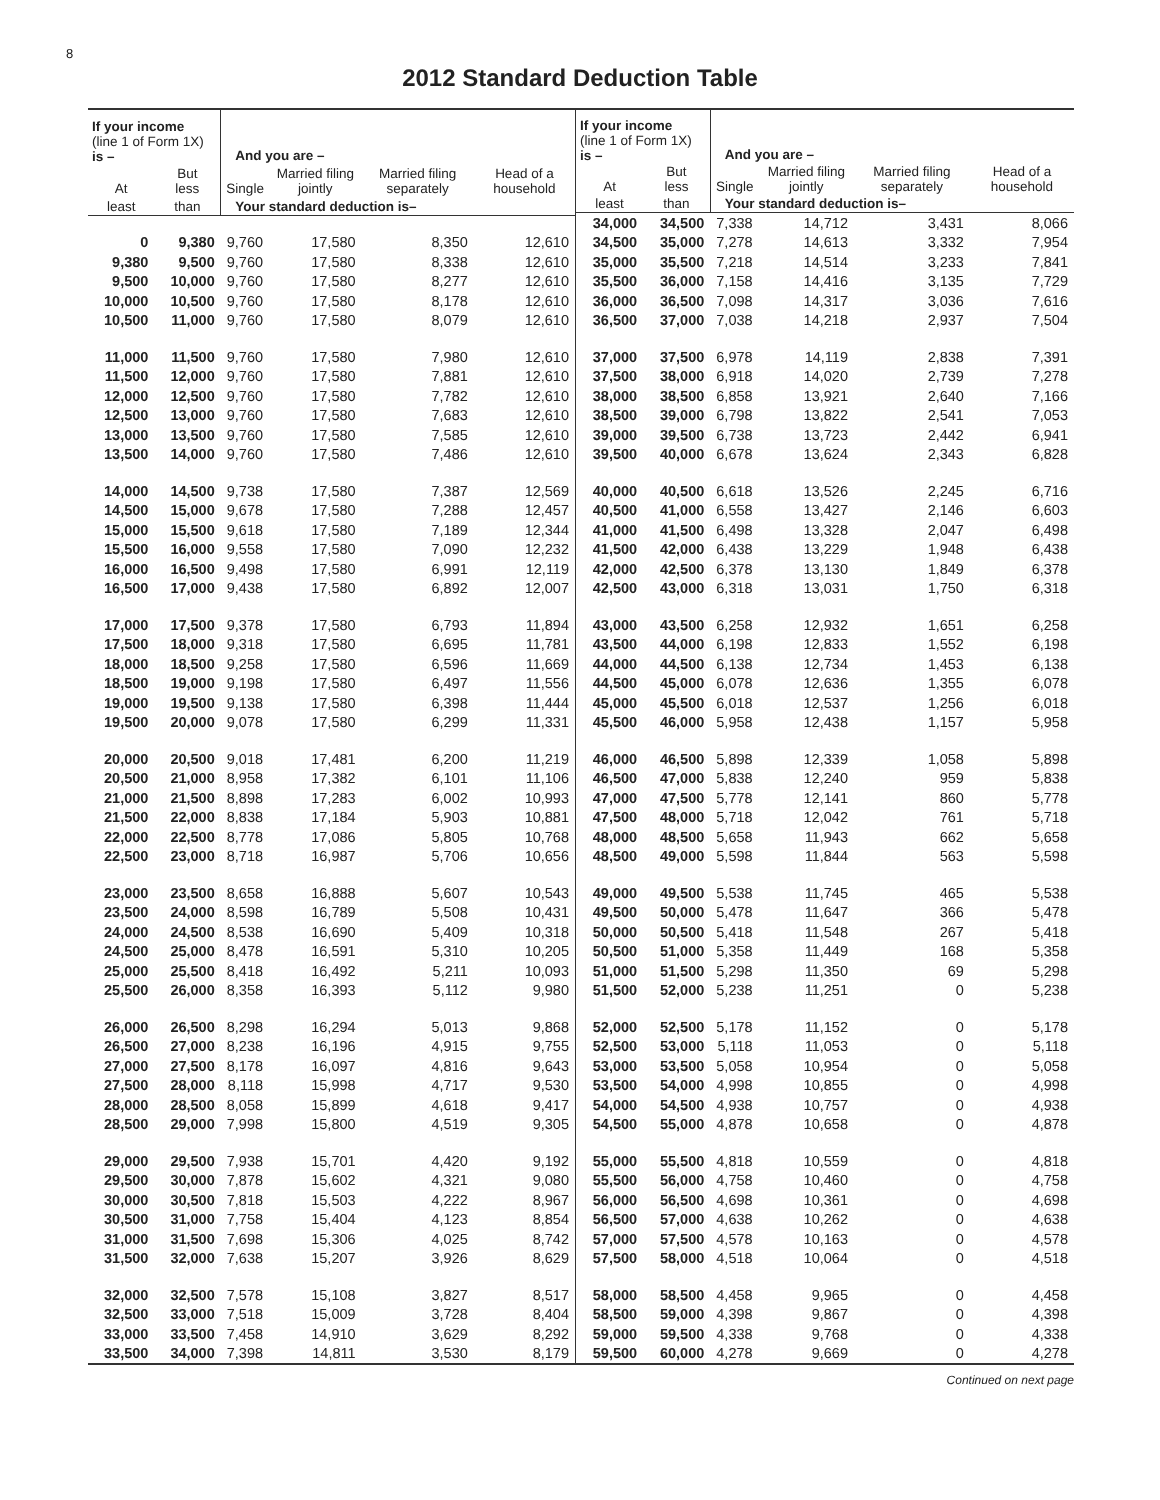8
2012 Standard Deduction Table
| If your income (line 1 of Form 1X) is – | | And you are – | | | |
| --- | --- | --- | --- | --- | --- |
| At | But less | Single | Married filing jointly | Married filing separately | Head of a household |
| least | than | Your standard deduction is– | | | |
| 0 | 9,380 | 9,760 | 17,580 | 8,350 | 12,610 |
| 9,380 | 9,500 | 9,760 | 17,580 | 8,338 | 12,610 |
| 9,500 | 10,000 | 9,760 | 17,580 | 8,277 | 12,610 |
| 10,000 | 10,500 | 9,760 | 17,580 | 8,178 | 12,610 |
| 10,500 | 11,000 | 9,760 | 17,580 | 8,079 | 12,610 |
| 11,000 | 11,500 | 9,760 | 17,580 | 7,980 | 12,610 |
| 11,500 | 12,000 | 9,760 | 17,580 | 7,881 | 12,610 |
| 12,000 | 12,500 | 9,760 | 17,580 | 7,782 | 12,610 |
| 12,500 | 13,000 | 9,760 | 17,580 | 7,683 | 12,610 |
| 13,000 | 13,500 | 9,760 | 17,580 | 7,585 | 12,610 |
| 13,500 | 14,000 | 9,760 | 17,580 | 7,486 | 12,610 |
| 14,000 | 14,500 | 9,738 | 17,580 | 7,387 | 12,569 |
| 14,500 | 15,000 | 9,678 | 17,580 | 7,288 | 12,457 |
| 15,000 | 15,500 | 9,618 | 17,580 | 7,189 | 12,344 |
| 15,500 | 16,000 | 9,558 | 17,580 | 7,090 | 12,232 |
| 16,000 | 16,500 | 9,498 | 17,580 | 6,991 | 12,119 |
| 16,500 | 17,000 | 9,438 | 17,580 | 6,892 | 12,007 |
| 17,000 | 17,500 | 9,378 | 17,580 | 6,793 | 11,894 |
| 17,500 | 18,000 | 9,318 | 17,580 | 6,695 | 11,781 |
| 18,000 | 18,500 | 9,258 | 17,580 | 6,596 | 11,669 |
| 18,500 | 19,000 | 9,198 | 17,580 | 6,497 | 11,556 |
| 19,000 | 19,500 | 9,138 | 17,580 | 6,398 | 11,444 |
| 19,500 | 20,000 | 9,078 | 17,580 | 6,299 | 11,331 |
| 20,000 | 20,500 | 9,018 | 17,481 | 6,200 | 11,219 |
| 20,500 | 21,000 | 8,958 | 17,382 | 6,101 | 11,106 |
| 21,000 | 21,500 | 8,898 | 17,283 | 6,002 | 10,993 |
| 21,500 | 22,000 | 8,838 | 17,184 | 5,903 | 10,881 |
| 22,000 | 22,500 | 8,778 | 17,086 | 5,805 | 10,768 |
| 22,500 | 23,000 | 8,718 | 16,987 | 5,706 | 10,656 |
| 23,000 | 23,500 | 8,658 | 16,888 | 5,607 | 10,543 |
| 23,500 | 24,000 | 8,598 | 16,789 | 5,508 | 10,431 |
| 24,000 | 24,500 | 8,538 | 16,690 | 5,409 | 10,318 |
| 24,500 | 25,000 | 8,478 | 16,591 | 5,310 | 10,205 |
| 25,000 | 25,500 | 8,418 | 16,492 | 5,211 | 10,093 |
| 25,500 | 26,000 | 8,358 | 16,393 | 5,112 | 9,980 |
| 26,000 | 26,500 | 8,298 | 16,294 | 5,013 | 9,868 |
| 26,500 | 27,000 | 8,238 | 16,196 | 4,915 | 9,755 |
| 27,000 | 27,500 | 8,178 | 16,097 | 4,816 | 9,643 |
| 27,500 | 28,000 | 8,118 | 15,998 | 4,717 | 9,530 |
| 28,000 | 28,500 | 8,058 | 15,899 | 4,618 | 9,417 |
| 28,500 | 29,000 | 7,998 | 15,800 | 4,519 | 9,305 |
| 29,000 | 29,500 | 7,938 | 15,701 | 4,420 | 9,192 |
| 29,500 | 30,000 | 7,878 | 15,602 | 4,321 | 9,080 |
| 30,000 | 30,500 | 7,818 | 15,503 | 4,222 | 8,967 |
| 30,500 | 31,000 | 7,758 | 15,404 | 4,123 | 8,854 |
| 31,000 | 31,500 | 7,698 | 15,306 | 4,025 | 8,742 |
| 31,500 | 32,000 | 7,638 | 15,207 | 3,926 | 8,629 |
| 32,000 | 32,500 | 7,578 | 15,108 | 3,827 | 8,517 |
| 32,500 | 33,000 | 7,518 | 15,009 | 3,728 | 8,404 |
| 33,000 | 33,500 | 7,458 | 14,910 | 3,629 | 8,292 |
| 33,500 | 34,000 | 7,398 | 14,811 | 3,530 | 8,179 |
| If your income (line 1 of Form 1X) is – | | And you are – | | | |
| --- | --- | --- | --- | --- | --- |
| At | But less | Single | Married filing jointly | Married filing separately | Head of a household |
| least | than | Your standard deduction is– | | | |
| 34,000 | 34,500 | 7,338 | 14,712 | 3,431 | 8,066 |
| 34,500 | 35,000 | 7,278 | 14,613 | 3,332 | 7,954 |
| 35,000 | 35,500 | 7,218 | 14,514 | 3,233 | 7,841 |
| 35,500 | 36,000 | 7,158 | 14,416 | 3,135 | 7,729 |
| 36,000 | 36,500 | 7,098 | 14,317 | 3,036 | 7,616 |
| 36,500 | 37,000 | 7,038 | 14,218 | 2,937 | 7,504 |
| 37,000 | 37,500 | 6,978 | 14,119 | 2,838 | 7,391 |
| 37,500 | 38,000 | 6,918 | 14,020 | 2,739 | 7,278 |
| 38,000 | 38,500 | 6,858 | 13,921 | 2,640 | 7,166 |
| 38,500 | 39,000 | 6,798 | 13,822 | 2,541 | 7,053 |
| 39,000 | 39,500 | 6,738 | 13,723 | 2,442 | 6,941 |
| 39,500 | 40,000 | 6,678 | 13,624 | 2,343 | 6,828 |
| 40,000 | 40,500 | 6,618 | 13,526 | 2,245 | 6,716 |
| 40,500 | 41,000 | 6,558 | 13,427 | 2,146 | 6,603 |
| 41,000 | 41,500 | 6,498 | 13,328 | 2,047 | 6,498 |
| 41,500 | 42,000 | 6,438 | 13,229 | 1,948 | 6,438 |
| 42,000 | 42,500 | 6,378 | 13,130 | 1,849 | 6,378 |
| 42,500 | 43,000 | 6,318 | 13,031 | 1,750 | 6,318 |
| 43,000 | 43,500 | 6,258 | 12,932 | 1,651 | 6,258 |
| 43,500 | 44,000 | 6,198 | 12,833 | 1,552 | 6,198 |
| 44,000 | 44,500 | 6,138 | 12,734 | 1,453 | 6,138 |
| 44,500 | 45,000 | 6,078 | 12,636 | 1,355 | 6,078 |
| 45,000 | 45,500 | 6,018 | 12,537 | 1,256 | 6,018 |
| 45,500 | 46,000 | 5,958 | 12,438 | 1,157 | 5,958 |
| 46,000 | 46,500 | 5,898 | 12,339 | 1,058 | 5,898 |
| 46,500 | 47,000 | 5,838 | 12,240 | 959 | 5,838 |
| 47,000 | 47,500 | 5,778 | 12,141 | 860 | 5,778 |
| 47,500 | 48,000 | 5,718 | 12,042 | 761 | 5,718 |
| 48,000 | 48,500 | 5,658 | 11,943 | 662 | 5,658 |
| 48,500 | 49,000 | 5,598 | 11,844 | 563 | 5,598 |
| 49,000 | 49,500 | 5,538 | 11,745 | 465 | 5,538 |
| 49,500 | 50,000 | 5,478 | 11,647 | 366 | 5,478 |
| 50,000 | 50,500 | 5,418 | 11,548 | 267 | 5,418 |
| 50,500 | 51,000 | 5,358 | 11,449 | 168 | 5,358 |
| 51,000 | 51,500 | 5,298 | 11,350 | 69 | 5,298 |
| 51,500 | 52,000 | 5,238 | 11,251 | 0 | 5,238 |
| 52,000 | 52,500 | 5,178 | 11,152 | 0 | 5,178 |
| 52,500 | 53,000 | 5,118 | 11,053 | 0 | 5,118 |
| 53,000 | 53,500 | 5,058 | 10,954 | 0 | 5,058 |
| 53,500 | 54,000 | 4,998 | 10,855 | 0 | 4,998 |
| 54,000 | 54,500 | 4,938 | 10,757 | 0 | 4,938 |
| 54,500 | 55,000 | 4,878 | 10,658 | 0 | 4,878 |
| 55,000 | 55,500 | 4,818 | 10,559 | 0 | 4,818 |
| 55,500 | 56,000 | 4,758 | 10,460 | 0 | 4,758 |
| 56,000 | 56,500 | 4,698 | 10,361 | 0 | 4,698 |
| 56,500 | 57,000 | 4,638 | 10,262 | 0 | 4,638 |
| 57,000 | 57,500 | 4,578 | 10,163 | 0 | 4,578 |
| 57,500 | 58,000 | 4,518 | 10,064 | 0 | 4,518 |
| 58,000 | 58,500 | 4,458 | 9,965 | 0 | 4,458 |
| 58,500 | 59,000 | 4,398 | 9,867 | 0 | 4,398 |
| 59,000 | 59,500 | 4,338 | 9,768 | 0 | 4,338 |
| 59,500 | 60,000 | 4,278 | 9,669 | 0 | 4,278 |
Continued on next page